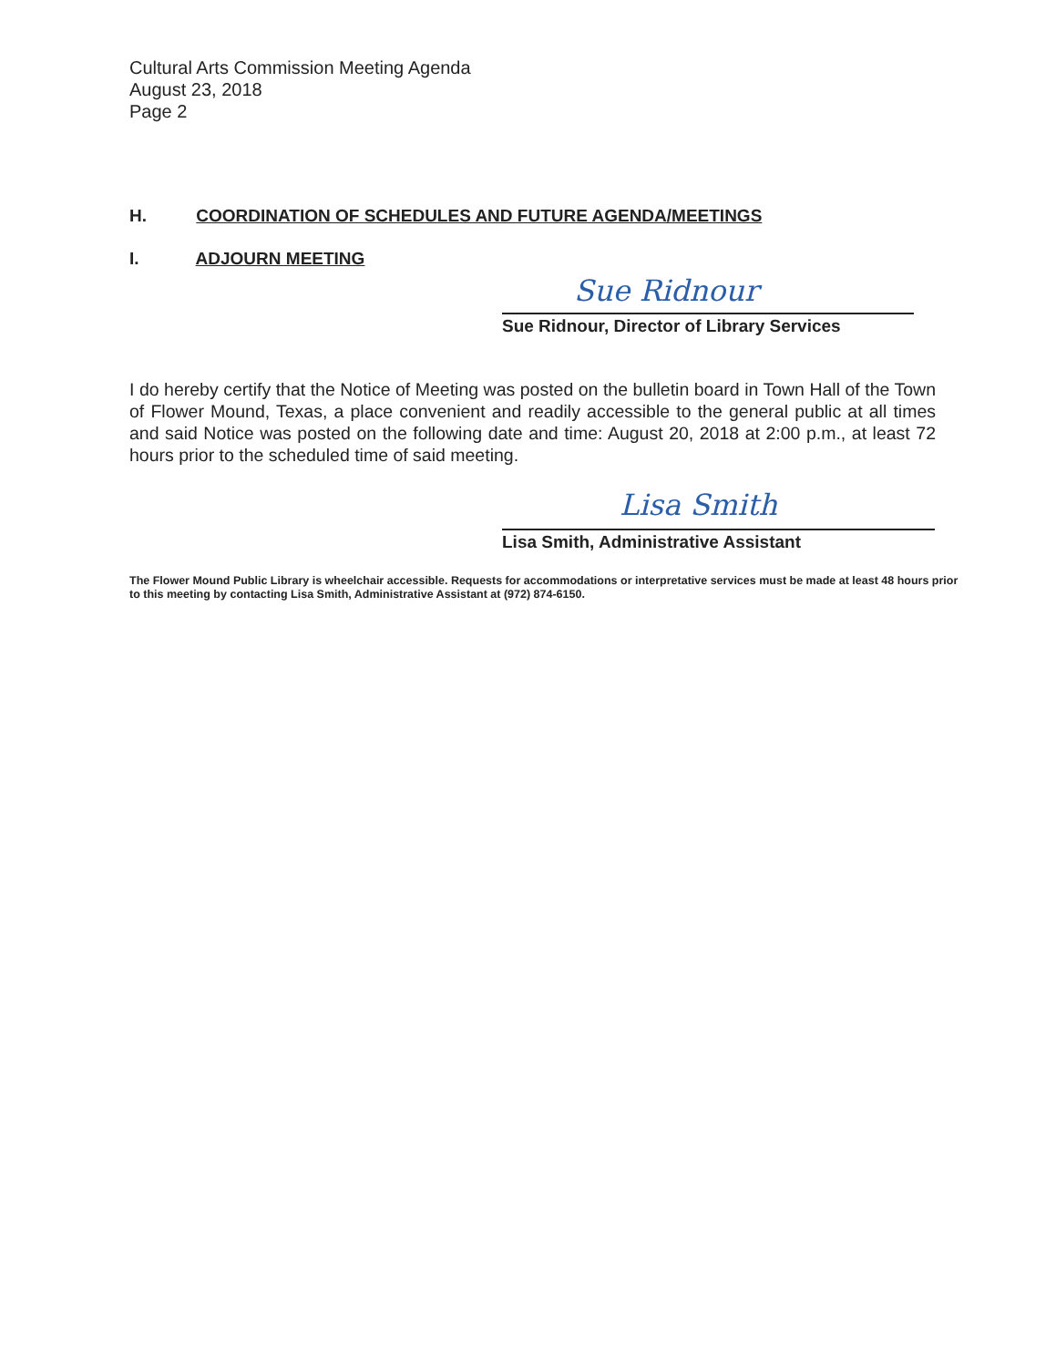Cultural Arts Commission Meeting Agenda
August 23, 2018
Page 2
H. COORDINATION OF SCHEDULES AND FUTURE AGENDA/MEETINGS
I. ADJOURN MEETING
Sue Ridnour
Sue Ridnour, Director of Library Services
I do hereby certify that the Notice of Meeting was posted on the bulletin board in Town Hall of the Town of Flower Mound, Texas, a place convenient and readily accessible to the general public at all times and said Notice was posted on the following date and time: August 20, 2018 at 2:00 p.m., at least 72 hours prior to the scheduled time of said meeting.
Lisa Smith
Lisa Smith, Administrative Assistant
The Flower Mound Public Library is wheelchair accessible. Requests for accommodations or interpretative services must be made at least 48 hours prior to this meeting by contacting Lisa Smith, Administrative Assistant at (972) 874-6150.